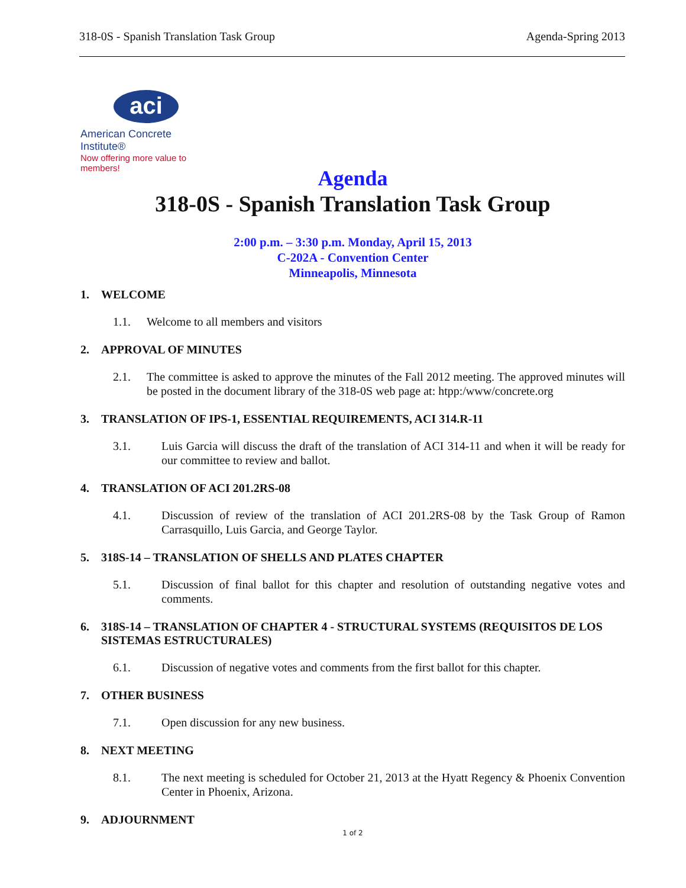318-0S - Spanish Translation Task Group
Agenda-Spring 2013
aci
American Concrete Institute®
Now offering more value to members!
Agenda
318-0S - Spanish Translation Task Group
2:00 p.m. – 3:30 p.m. Monday, April 15, 2013
C-202A - Convention Center
Minneapolis, Minnesota
1. WELCOME
1.1. Welcome to all members and visitors
2. APPROVAL OF MINUTES
2.1. The committee is asked to approve the minutes of the Fall 2012 meeting. The approved minutes will be posted in the document library of the 318-0S web page at: htpp:/www/concrete.org
3. TRANSLATION OF IPS-1, ESSENTIAL REQUIREMENTS, ACI 314.R-11
3.1. Luis Garcia will discuss the draft of the translation of ACI 314-11 and when it will be ready for our committee to review and ballot.
4. TRANSLATION OF ACI 201.2RS-08
4.1. Discussion of review of the translation of ACI 201.2RS-08 by the Task Group of Ramon Carrasquillo, Luis Garcia, and George Taylor.
5. 318S-14 – TRANSLATION OF SHELLS AND PLATES CHAPTER
5.1. Discussion of final ballot for this chapter and resolution of outstanding negative votes and comments.
6. 318S-14 – TRANSLATION OF CHAPTER 4 - STRUCTURAL SYSTEMS (REQUISITOS DE LOS SISTEMAS ESTRUCTURALES)
6.1. Discussion of negative votes and comments from the first ballot for this chapter.
7. OTHER BUSINESS
7.1. Open discussion for any new business.
8. NEXT MEETING
8.1. The next meeting is scheduled for October 21, 2013 at the Hyatt Regency & Phoenix Convention Center in Phoenix, Arizona.
9. ADJOURNMENT
1 of 2